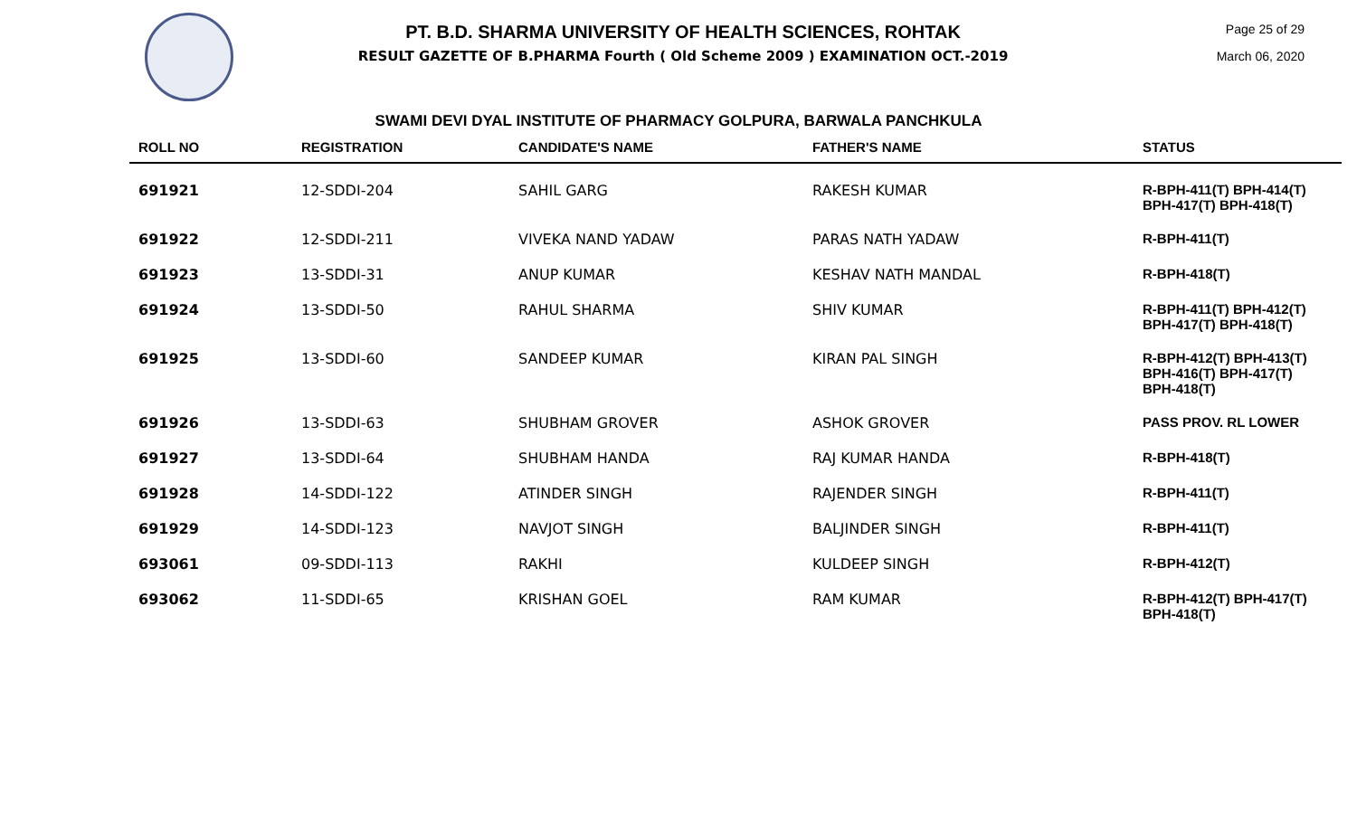PT. B.D. SHARMA UNIVERSITY OF HEALTH SCIENCES, ROHTAK
RESULT GAZETTE OF B.PHARMA Fourth ( Old Scheme 2009 ) EXAMINATION OCT.-2019
Page 25 of 29
March 06, 2020
SWAMI DEVI DYAL INSTITUTE OF PHARMACY GOLPURA, BARWALA PANCHKULA
| ROLL NO | REGISTRATION | CANDIDATE'S NAME | FATHER'S NAME | STATUS |
| --- | --- | --- | --- | --- |
| 691921 | 12-SDDI-204 | SAHIL GARG | RAKESH KUMAR | R-BPH-411(T) BPH-414(T) BPH-417(T) BPH-418(T) |
| 691922 | 12-SDDI-211 | VIVEKA NAND YADAW | PARAS NATH YADAW | R-BPH-411(T) |
| 691923 | 13-SDDI-31 | ANUP KUMAR | KESHAV NATH MANDAL | R-BPH-418(T) |
| 691924 | 13-SDDI-50 | RAHUL SHARMA | SHIV KUMAR | R-BPH-411(T) BPH-412(T) BPH-417(T) BPH-418(T) |
| 691925 | 13-SDDI-60 | SANDEEP KUMAR | KIRAN PAL SINGH | R-BPH-412(T) BPH-413(T) BPH-416(T) BPH-417(T) BPH-418(T) |
| 691926 | 13-SDDI-63 | SHUBHAM GROVER | ASHOK GROVER | PASS PROV. RL LOWER |
| 691927 | 13-SDDI-64 | SHUBHAM HANDA | RAJ KUMAR HANDA | R-BPH-418(T) |
| 691928 | 14-SDDI-122 | ATINDER SINGH | RAJENDER SINGH | R-BPH-411(T) |
| 691929 | 14-SDDI-123 | NAVJOT SINGH | BALJINDER SINGH | R-BPH-411(T) |
| 693061 | 09-SDDI-113 | RAKHI | KULDEEP SINGH | R-BPH-412(T) |
| 693062 | 11-SDDI-65 | KRISHAN GOEL | RAM KUMAR | R-BPH-412(T) BPH-417(T) BPH-418(T) |